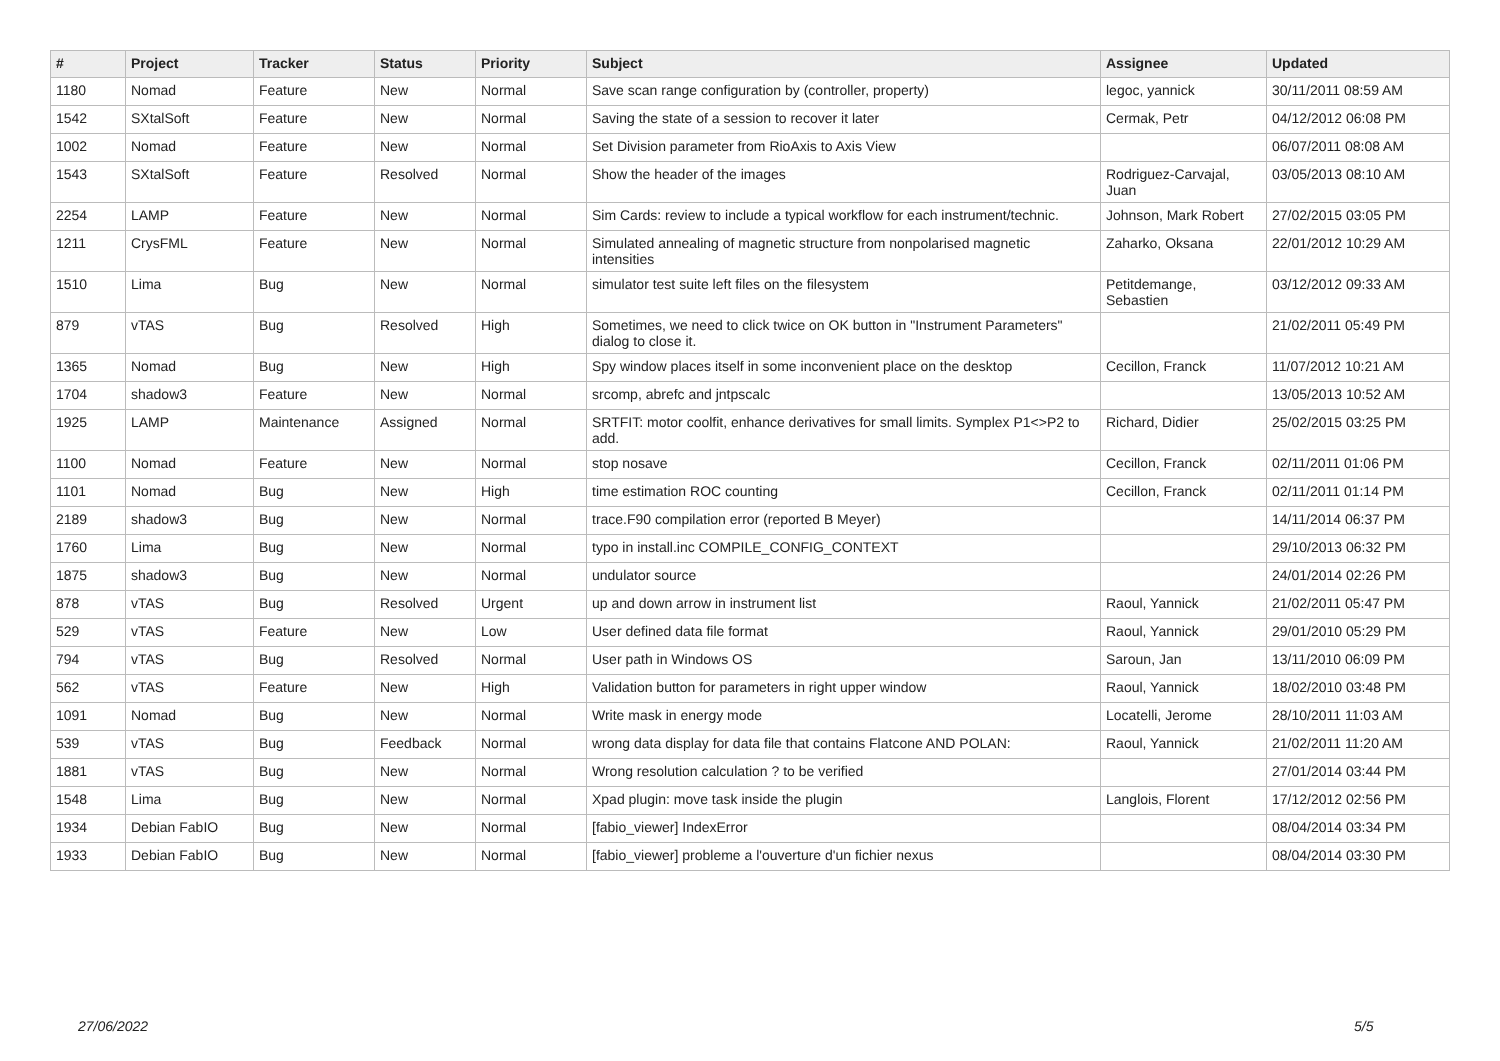| # | Project | Tracker | Status | Priority | Subject | Assignee | Updated |
| --- | --- | --- | --- | --- | --- | --- | --- |
| 1180 | Nomad | Feature | New | Normal | Save scan range configuration by (controller, property) | legoc, yannick | 30/11/2011 08:59 AM |
| 1542 | SXtalSoft | Feature | New | Normal | Saving the state of a session to recover it later | Cermak, Petr | 04/12/2012 06:08 PM |
| 1002 | Nomad | Feature | New | Normal | Set Division parameter from RioAxis to Axis View | | 06/07/2011 08:08 AM |
| 1543 | SXtalSoft | Feature | Resolved | Normal | Show the header of the images | Rodriguez-Carvajal, Juan | 03/05/2013 08:10 AM |
| 2254 | LAMP | Feature | New | Normal | Sim Cards: review to include a typical workflow for each instrument/technic. | Johnson, Mark Robert | 27/02/2015 03:05 PM |
| 1211 | CrysFML | Feature | New | Normal | Simulated annealing of magnetic structure from nonpolarised magnetic intensities | Zaharko, Oksana | 22/01/2012 10:29 AM |
| 1510 | Lima | Bug | New | Normal | simulator test suite left files on the filesystem | Petitdemange, Sebastien | 03/12/2012 09:33 AM |
| 879 | vTAS | Bug | Resolved | High | Sometimes, we need to click twice on OK button in "Instrument Parameters" dialog to close it. | | 21/02/2011 05:49 PM |
| 1365 | Nomad | Bug | New | High | Spy window places itself in some inconvenient place on the desktop | Cecillon, Franck | 11/07/2012 10:21 AM |
| 1704 | shadow3 | Feature | New | Normal | srcomp, abrefc and jntpscalc | | 13/05/2013 10:52 AM |
| 1925 | LAMP | Maintenance | Assigned | Normal | SRTFIT: motor coolfit, enhance derivatives for small limits. Symplex P1<>P2 to add. | Richard, Didier | 25/02/2015 03:25 PM |
| 1100 | Nomad | Feature | New | Normal | stop nosave | Cecillon, Franck | 02/11/2011 01:06 PM |
| 1101 | Nomad | Bug | New | High | time estimation ROC counting | Cecillon, Franck | 02/11/2011 01:14 PM |
| 2189 | shadow3 | Bug | New | Normal | trace.F90 compilation error (reported B Meyer) | | 14/11/2014 06:37 PM |
| 1760 | Lima | Bug | New | Normal | typo in install.inc COMPILE_CONFIG_CONTEXT | | 29/10/2013 06:32 PM |
| 1875 | shadow3 | Bug | New | Normal | undulator source | | 24/01/2014 02:26 PM |
| 878 | vTAS | Bug | Resolved | Urgent | up and down arrow in instrument list | Raoul, Yannick | 21/02/2011 05:47 PM |
| 529 | vTAS | Feature | New | Low | User defined data file format | Raoul, Yannick | 29/01/2010 05:29 PM |
| 794 | vTAS | Bug | Resolved | Normal | User path in Windows OS | Saroun, Jan | 13/11/2010 06:09 PM |
| 562 | vTAS | Feature | New | High | Validation button for parameters in right upper window | Raoul, Yannick | 18/02/2010 03:48 PM |
| 1091 | Nomad | Bug | New | Normal | Write mask in energy mode | Locatelli, Jerome | 28/10/2011 11:03 AM |
| 539 | vTAS | Bug | Feedback | Normal | wrong data display for data file that contains Flatcone AND POLAN: | Raoul, Yannick | 21/02/2011 11:20 AM |
| 1881 | vTAS | Bug | New | Normal | Wrong resolution calculation ? to be verified | | 27/01/2014 03:44 PM |
| 1548 | Lima | Bug | New | Normal | Xpad plugin: move task inside the plugin | Langlois, Florent | 17/12/2012 02:56 PM |
| 1934 | Debian FabIO | Bug | New | Normal | [fabio_viewer] IndexError | | 08/04/2014 03:34 PM |
| 1933 | Debian FabIO | Bug | New | Normal | [fabio_viewer] probleme a l'ouverture d'un fichier nexus | | 08/04/2014 03:30 PM |
27/06/2022 5/5